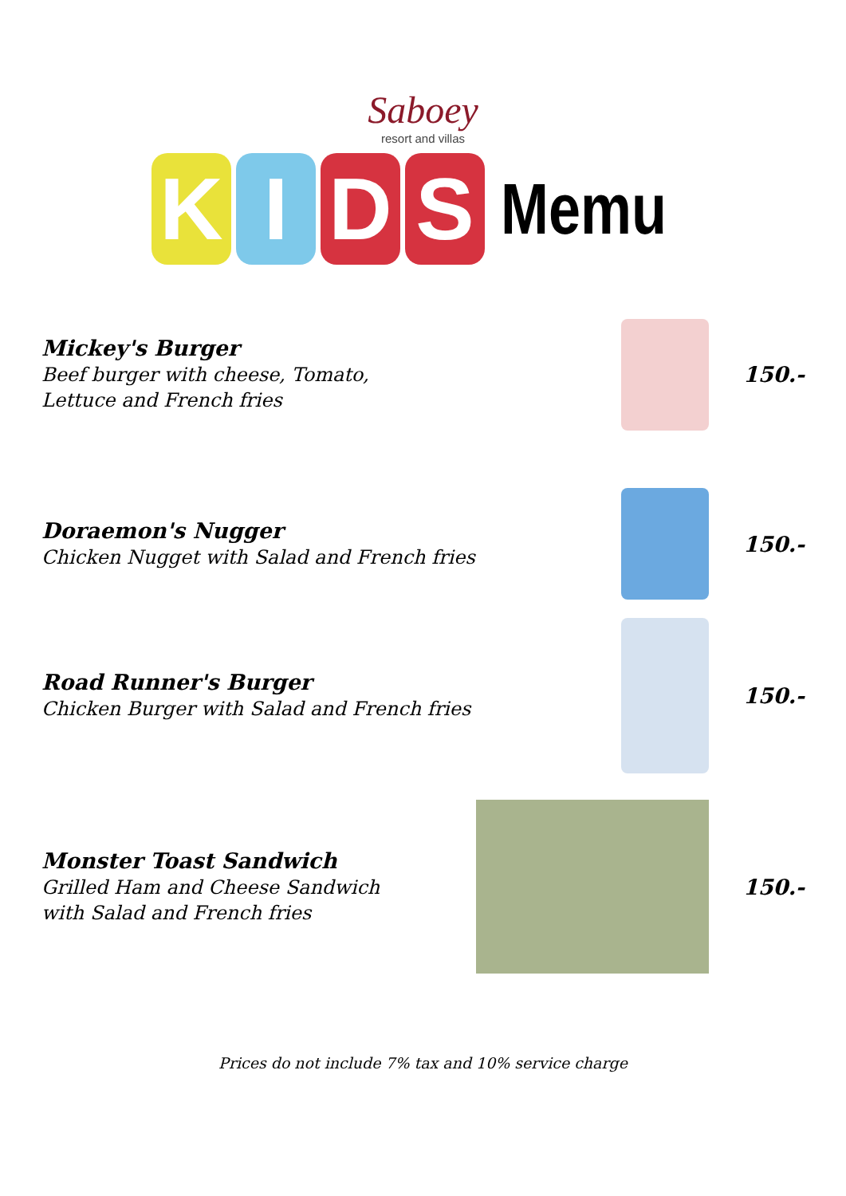Saboey
resort and villas
KIDS
Memu
Mickey's Burger
Beef burger with cheese, Tomato,
Lettuce and French fries
150.-
Doraemon's Nugger
Chicken Nugget with Salad and French fries
150.-
Road Runner's Burger
Chicken Burger with Salad and French fries
150.-
Monster Toast Sandwich
Grilled Ham and Cheese Sandwich
with Salad and French fries
150.-
Prices do not include 7% tax and 10% service charge